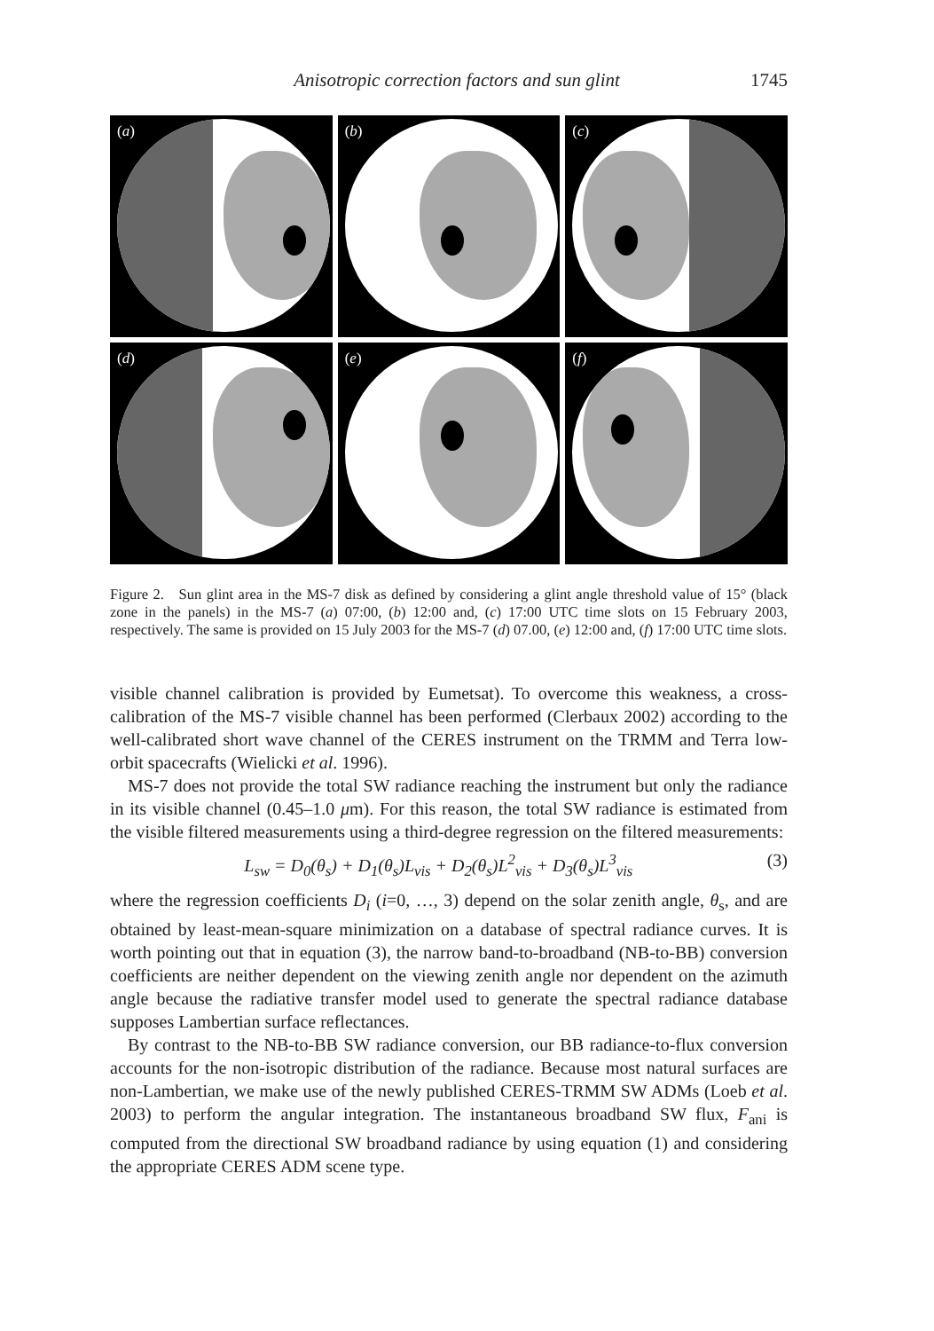Anisotropic correction factors and sun glint
1745
(a)
(b)
(c)
(d)
(e)
(f)
Figure 2. Sun glint area in the MS-7 disk as defined by considering a glint angle threshold value of 15° (black zone in the panels) in the MS-7 (a) 07:00, (b) 12:00 and, (c) 17:00 UTC time slots on 15 February 2003, respectively. The same is provided on 15 July 2003 for the MS-7 (d) 07.00, (e) 12:00 and, (f) 17:00 UTC time slots.
visible channel calibration is provided by Eumetsat). To overcome this weakness, a cross-calibration of the MS-7 visible channel has been performed (Clerbaux 2002) according to the well-calibrated short wave channel of the CERES instrument on the TRMM and Terra low-orbit spacecrafts (Wielicki et al. 1996).
MS-7 does not provide the total SW radiance reaching the instrument but only the radiance in its visible channel (0.45–1.0 μm). For this reason, the total SW radiance is estimated from the visible filtered measurements using a third-degree regression on the filtered measurements:
L<sub>sw</sub> = D<sub>0</sub>(θ<sub>s</sub>) + D<sub>1</sub>(θ<sub>s</sub>)L<sub>vis</sub> + D<sub>2</sub>(θ<sub>s</sub>)L<sup>2</sup><sub>vis</sub> + D<sub>3</sub>(θ<sub>s</sub>)L<sup>3</sup><sub>vis</sub>
(3)
where the regression coefficients D<sub>i</sub> (i=0, …, 3) depend on the solar zenith angle, θ<sub>s</sub>, and are obtained by least-mean-square minimization on a database of spectral radiance curves. It is worth pointing out that in equation (3), the narrow band-to-broadband (NB-to-BB) conversion coefficients are neither dependent on the viewing zenith angle nor dependent on the azimuth angle because the radiative transfer model used to generate the spectral radiance database supposes Lambertian surface reflectances.
By contrast to the NB-to-BB SW radiance conversion, our BB radiance-to-flux conversion accounts for the non-isotropic distribution of the radiance. Because most natural surfaces are non-Lambertian, we make use of the newly published CERES-TRMM SW ADMs (Loeb et al. 2003) to perform the angular integration. The instantaneous broadband SW flux, F<sub>ani</sub> is computed from the directional SW broadband radiance by using equation (1) and considering the appropriate CERES ADM scene type.